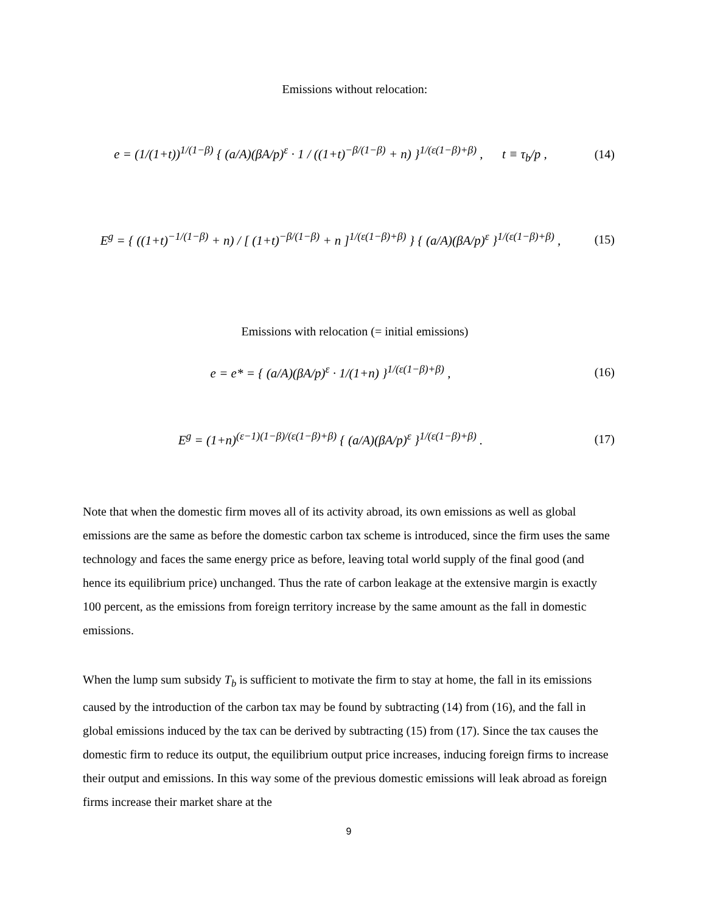Emissions without relocation:
e = (1/(1+t))<sup>1/(1−β)</sup> { (a/A)(βA/p)<sup>ε</sup> · 1 / ((1+t)<sup>−β/(1−β)</sup> + n) }<sup>1/(ε(1−β)+β)</sup> , t ≡ τ<sub>b</sub>/p ,
(14)
E<sup>g</sup> = { ((1+t)<sup>−1/(1−β)</sup> + n) / [ (1+t)<sup>−β/(1−β)</sup> + n ]<sup>1/(ε(1−β)+β)</sup> } { (a/A)(βA/p)<sup>ε</sup> }<sup>1/(ε(1−β)+β)</sup> ,
(15)
Emissions with relocation (= initial emissions)
e = e* = { (a/A)(βA/p)<sup>ε</sup> · 1/(1+n) }<sup>1/(ε(1−β)+β)</sup> ,
(16)
E<sup>g</sup> = (1+n)<sup>(ε−1)(1−β)/(ε(1−β)+β)</sup> { (a/A)(βA/p)<sup>ε</sup> }<sup>1/(ε(1−β)+β)</sup> .
(17)
Note that when the domestic firm moves all of its activity abroad, its own emissions as well as global emissions are the same as before the domestic carbon tax scheme is introduced, since the firm uses the same technology and faces the same energy price as before, leaving total world supply of the final good (and hence its equilibrium price) unchanged. Thus the rate of carbon leakage at the extensive margin is exactly 100 percent, as the emissions from foreign territory increase by the same amount as the fall in domestic emissions.
When the lump sum subsidy T<sub>b</sub> is sufficient to motivate the firm to stay at home, the fall in its emissions caused by the introduction of the carbon tax may be found by subtracting (14) from (16), and the fall in global emissions induced by the tax can be derived by subtracting (15) from (17). Since the tax causes the domestic firm to reduce its output, the equilibrium output price increases, inducing foreign firms to increase their output and emissions. In this way some of the previous domestic emissions will leak abroad as foreign firms increase their market share at the
9